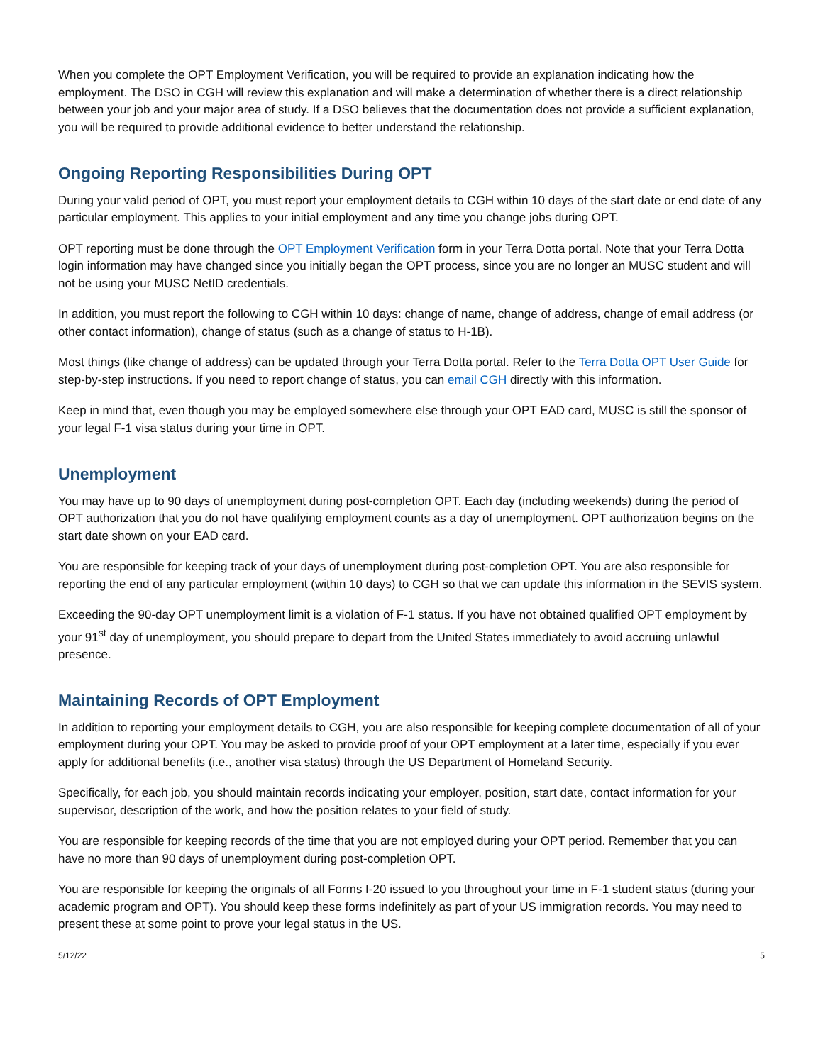When you complete the OPT Employment Verification, you will be required to provide an explanation indicating how the employment. The DSO in CGH will review this explanation and will make a determination of whether there is a direct relationship between your job and your major area of study. If a DSO believes that the documentation does not provide a sufficient explanation, you will be required to provide additional evidence to better understand the relationship.
Ongoing Reporting Responsibilities During OPT
During your valid period of OPT, you must report your employment details to CGH within 10 days of the start date or end date of any particular employment. This applies to your initial employment and any time you change jobs during OPT.
OPT reporting must be done through the OPT Employment Verification form in your Terra Dotta portal. Note that your Terra Dotta login information may have changed since you initially began the OPT process, since you are no longer an MUSC student and will not be using your MUSC NetID credentials.
In addition, you must report the following to CGH within 10 days: change of name, change of address, change of email address (or other contact information), change of status (such as a change of status to H-1B).
Most things (like change of address) can be updated through your Terra Dotta portal. Refer to the Terra Dotta OPT User Guide for step-by-step instructions. If you need to report change of status, you can email CGH directly with this information.
Keep in mind that, even though you may be employed somewhere else through your OPT EAD card, MUSC is still the sponsor of your legal F-1 visa status during your time in OPT.
Unemployment
You may have up to 90 days of unemployment during post-completion OPT. Each day (including weekends) during the period of OPT authorization that you do not have qualifying employment counts as a day of unemployment. OPT authorization begins on the start date shown on your EAD card.
You are responsible for keeping track of your days of unemployment during post-completion OPT. You are also responsible for reporting the end of any particular employment (within 10 days) to CGH so that we can update this information in the SEVIS system.
Exceeding the 90-day OPT unemployment limit is a violation of F-1 status. If you have not obtained qualified OPT employment by your 91<sup>st</sup> day of unemployment, you should prepare to depart from the United States immediately to avoid accruing unlawful presence.
Maintaining Records of OPT Employment
In addition to reporting your employment details to CGH, you are also responsible for keeping complete documentation of all of your employment during your OPT. You may be asked to provide proof of your OPT employment at a later time, especially if you ever apply for additional benefits (i.e., another visa status) through the US Department of Homeland Security.
Specifically, for each job, you should maintain records indicating your employer, position, start date, contact information for your supervisor, description of the work, and how the position relates to your field of study.
You are responsible for keeping records of the time that you are not employed during your OPT period. Remember that you can have no more than 90 days of unemployment during post-completion OPT.
You are responsible for keeping the originals of all Forms I-20 issued to you throughout your time in F-1 student status (during your academic program and OPT). You should keep these forms indefinitely as part of your US immigration records. You may need to present these at some point to prove your legal status in the US.
5/12/22 5